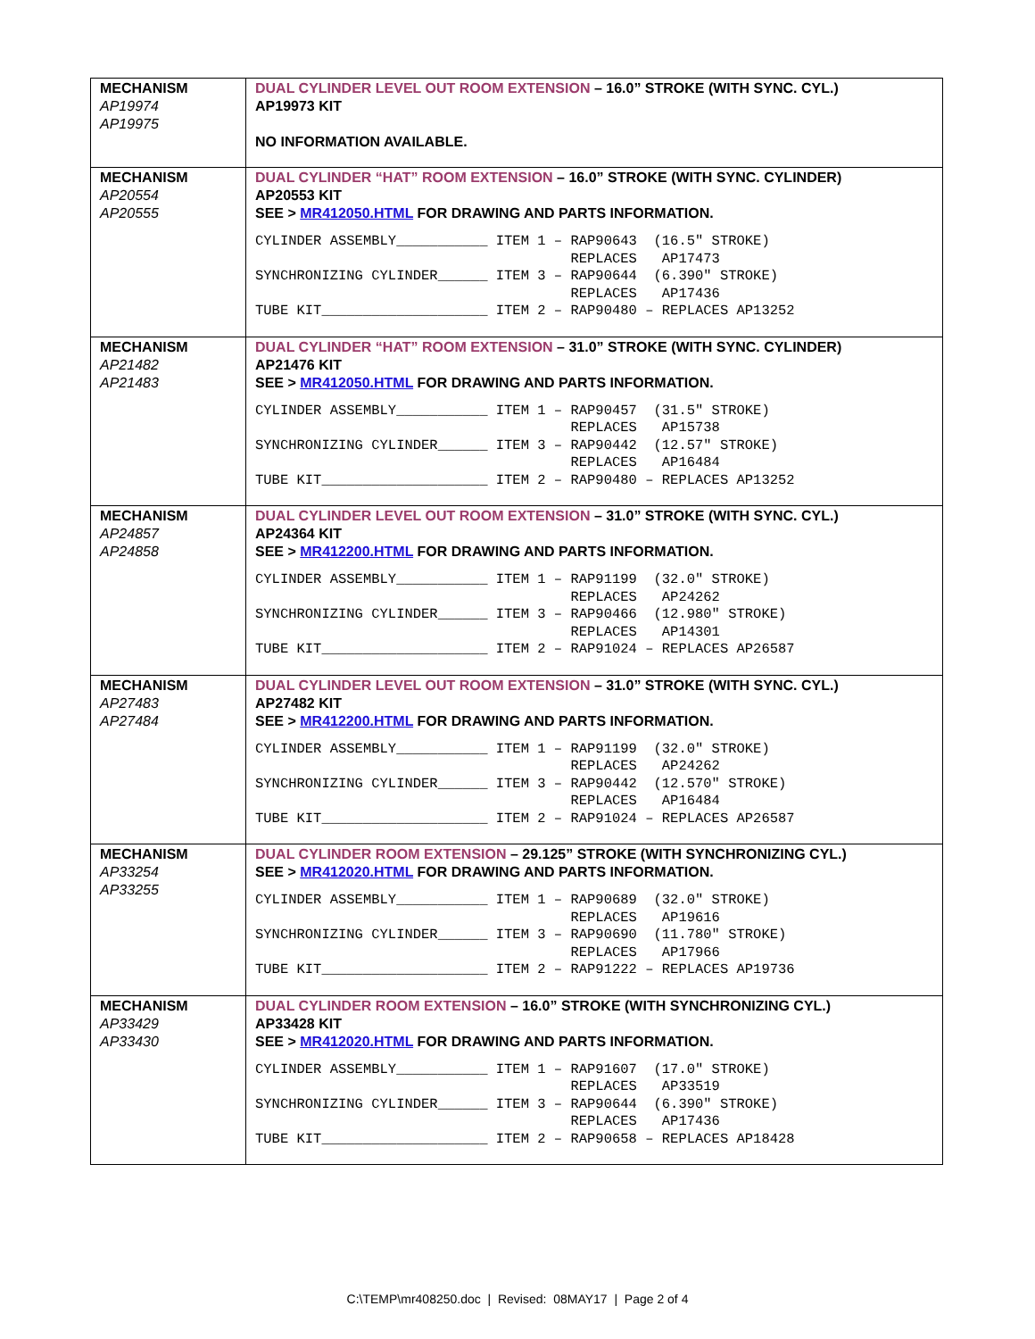| MECHANISM AP19974 AP19975 | DUAL CYLINDER LEVEL OUT ROOM EXTENSION – 16.0” STROKE (WITH SYNC. CYL.) AP19973 KIT NO INFORMATION AVAILABLE. |
| MECHANISM AP20554 AP20555 | DUAL CYLINDER “HAT” ROOM EXTENSION – 16.0” STROKE (WITH SYNC. CYLINDER) AP20553 KIT SEE > MR412050.HTML FOR DRAWING AND PARTS INFORMATION. CYLINDER ASSEMBLY___________ ITEM 1 – RAP90643 (16.5″ STROKE) REPLACES AP17473 SYNCHRONIZING CYLINDER______ ITEM 3 – RAP90644 (6.390″ STROKE) REPLACES AP17436 TUBE KIT____________________ ITEM 2 – RAP90480 – REPLACES AP13252 |
| MECHANISM AP21482 AP21483 | DUAL CYLINDER “HAT” ROOM EXTENSION – 31.0” STROKE (WITH SYNC. CYLINDER) AP21476 KIT SEE > MR412050.HTML FOR DRAWING AND PARTS INFORMATION. CYLINDER ASSEMBLY___________ ITEM 1 – RAP90457 (31.5″ STROKE) REPLACES AP15738 SYNCHRONIZING CYLINDER______ ITEM 3 – RAP90442 (12.57″ STROKE) REPLACES AP16484 TUBE KIT____________________ ITEM 2 – RAP90480 – REPLACES AP13252 |
| MECHANISM AP24857 AP24858 | DUAL CYLINDER LEVEL OUT ROOM EXTENSION – 31.0” STROKE (WITH SYNC. CYL.) AP24364 KIT SEE > MR412200.HTML FOR DRAWING AND PARTS INFORMATION. CYLINDER ASSEMBLY___________ ITEM 1 – RAP91199 (32.0″ STROKE) REPLACES AP24262 SYNCHRONIZING CYLINDER______ ITEM 3 – RAP90466 (12.980″ STROKE) REPLACES AP14301 TUBE KIT____________________ ITEM 2 – RAP91024 – REPLACES AP26587 |
| MECHANISM AP27483 AP27484 | DUAL CYLINDER LEVEL OUT ROOM EXTENSION – 31.0” STROKE (WITH SYNC. CYL.) AP27482 KIT SEE > MR412200.HTML FOR DRAWING AND PARTS INFORMATION. CYLINDER ASSEMBLY___________ ITEM 1 – RAP91199 (32.0″ STROKE) REPLACES AP24262 SYNCHRONIZING CYLINDER______ ITEM 3 – RAP90442 (12.570″ STROKE) REPLACES AP16484 TUBE KIT____________________ ITEM 2 – RAP91024 – REPLACES AP26587 |
| MECHANISM AP33254 AP33255 | DUAL CYLINDER ROOM EXTENSION – 29.125” STROKE (WITH SYNCHRONIZING CYL.) SEE > MR412020.HTML FOR DRAWING AND PARTS INFORMATION. CYLINDER ASSEMBLY___________ ITEM 1 – RAP90689 (32.0″ STROKE) REPLACES AP19616 SYNCHRONIZING CYLINDER______ ITEM 3 – RAP90690 (11.780″ STROKE) REPLACES AP17966 TUBE KIT____________________ ITEM 2 – RAP91222 – REPLACES AP19736 |
| MECHANISM AP33429 AP33430 | DUAL CYLINDER ROOM EXTENSION – 16.0” STROKE (WITH SYNCHRONIZING CYL.) AP33428 KIT SEE > MR412020.HTML FOR DRAWING AND PARTS INFORMATION. CYLINDER ASSEMBLY___________ ITEM 1 – RAP91607 (17.0″ STROKE) REPLACES AP33519 SYNCHRONIZING CYLINDER______ ITEM 3 – RAP90644 (6.390″ STROKE) REPLACES AP17436 TUBE KIT____________________ ITEM 2 – RAP90658 – REPLACES AP18428 |
C:\TEMP\mr408250.doc | Revised: 08MAY17 | Page 2 of 4